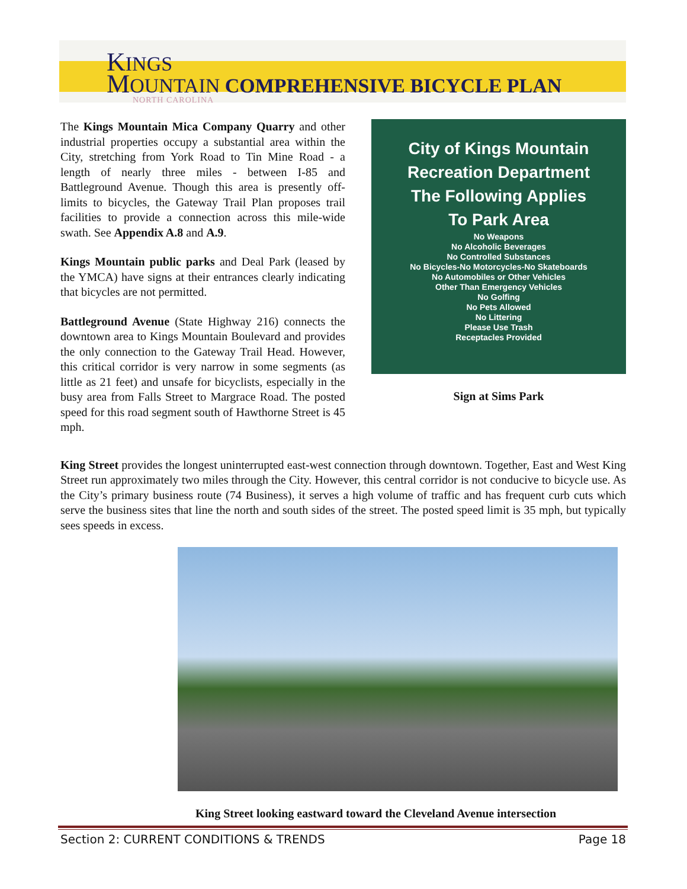KINGS
MOUNTAIN COMPREHENSIVE BICYCLE PLAN
NORTH CAROLINA
The Kings Mountain Mica Company Quarry and other industrial properties occupy a substantial area within the City, stretching from York Road to Tin Mine Road - a length of nearly three miles - between I-85 and Battleground Avenue. Though this area is presently off-limits to bicycles, the Gateway Trail Plan proposes trail facilities to provide a connection across this mile-wide swath. See Appendix A.8 and A.9.
Kings Mountain public parks and Deal Park (leased by the YMCA) have signs at their entrances clearly indicating that bicycles are not permitted.
Battleground Avenue (State Highway 216) connects the downtown area to Kings Mountain Boulevard and provides the only connection to the Gateway Trail Head. However, this critical corridor is very narrow in some segments (as little as 21 feet) and unsafe for bicyclists, especially in the busy area from Falls Street to Margrace Road. The posted speed for this road segment south of Hawthorne Street is 45 mph.
City of Kings Mountain
Recreation Department
The Following Applies
To Park Area
No Weapons
No Alcoholic Beverages
No Controlled Substances
No Bicycles-No Motorcycles-No Skateboards
No Automobiles or Other Vehicles
Other Than Emergency Vehicles
No Golfing
No Pets Allowed
No Littering
Please Use Trash
Receptacles Provided
Sign at Sims Park
King Street provides the longest uninterrupted east-west connection through downtown. Together, East and West King Street run approximately two miles through the City. However, this central corridor is not conducive to bicycle use. As the City’s primary business route (74 Business), it serves a high volume of traffic and has frequent curb cuts which serve the business sites that line the north and south sides of the street. The posted speed limit is 35 mph, but typically sees speeds in excess.
King Street looking eastward toward the Cleveland Avenue intersection
Section 2: CURRENT CONDITIONS & TRENDS Page 18